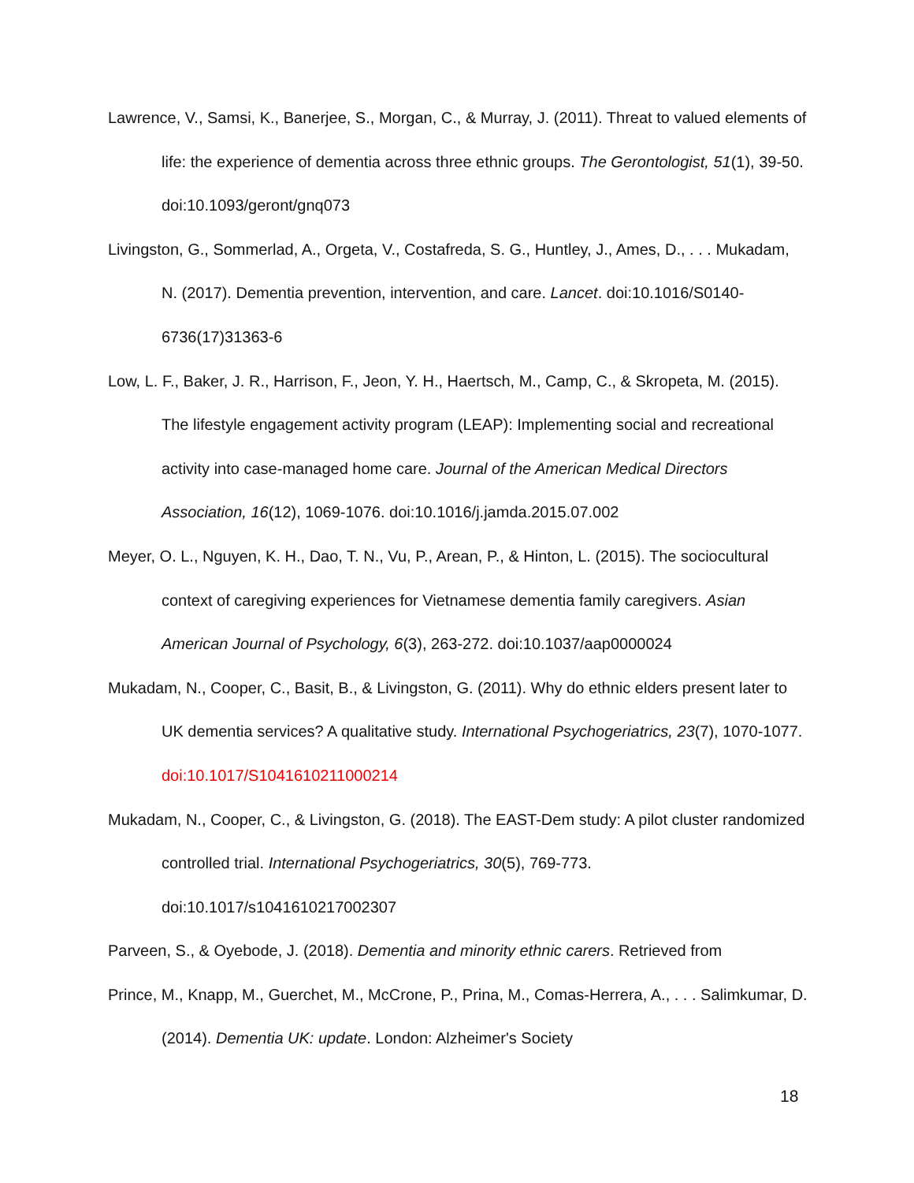Lawrence, V., Samsi, K., Banerjee, S., Morgan, C., & Murray, J. (2011). Threat to valued elements of life: the experience of dementia across three ethnic groups. The Gerontologist, 51(1), 39-50. doi:10.1093/geront/gnq073
Livingston, G., Sommerlad, A., Orgeta, V., Costafreda, S. G., Huntley, J., Ames, D., . . . Mukadam, N. (2017). Dementia prevention, intervention, and care. Lancet. doi:10.1016/S0140-6736(17)31363-6
Low, L. F., Baker, J. R., Harrison, F., Jeon, Y. H., Haertsch, M., Camp, C., & Skropeta, M. (2015). The lifestyle engagement activity program (LEAP): Implementing social and recreational activity into case-managed home care. Journal of the American Medical Directors Association, 16(12), 1069-1076. doi:10.1016/j.jamda.2015.07.002
Meyer, O. L., Nguyen, K. H., Dao, T. N., Vu, P., Arean, P., & Hinton, L. (2015). The sociocultural context of caregiving experiences for Vietnamese dementia family caregivers. Asian American Journal of Psychology, 6(3), 263-272. doi:10.1037/aap0000024
Mukadam, N., Cooper, C., Basit, B., & Livingston, G. (2011). Why do ethnic elders present later to UK dementia services? A qualitative study. International Psychogeriatrics, 23(7), 1070-1077. doi:10.1017/S1041610211000214
Mukadam, N., Cooper, C., & Livingston, G. (2018). The EAST-Dem study: A pilot cluster randomized controlled trial. International Psychogeriatrics, 30(5), 769-773. doi:10.1017/s1041610217002307
Parveen, S., & Oyebode, J. (2018). Dementia and minority ethnic carers. Retrieved from
Prince, M., Knapp, M., Guerchet, M., McCrone, P., Prina, M., Comas-Herrera, A., . . . Salimkumar, D. (2014). Dementia UK: update. London: Alzheimer's Society
18